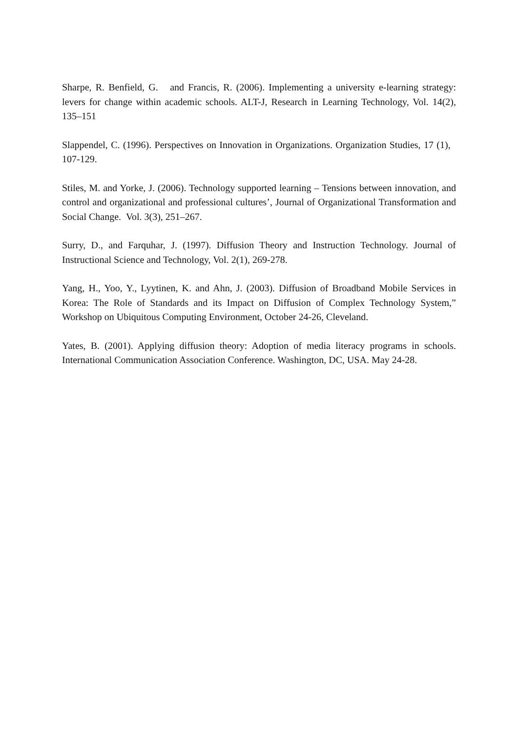Sharpe, R. Benfield, G. and Francis, R. (2006). Implementing a university e-learning strategy: levers for change within academic schools. ALT-J, Research in Learning Technology, Vol. 14(2), 135–151
Slappendel, C. (1996). Perspectives on Innovation in Organizations. Organization Studies, 17 (1), 107-129.
Stiles, M. and Yorke, J. (2006). Technology supported learning – Tensions between innovation, and control and organizational and professional cultures’, Journal of Organizational Transformation and Social Change. Vol. 3(3), 251–267.
Surry, D., and Farquhar, J. (1997). Diffusion Theory and Instruction Technology. Journal of Instructional Science and Technology, Vol. 2(1), 269-278.
Yang, H., Yoo, Y., Lyytinen, K. and Ahn, J. (2003). Diffusion of Broadband Mobile Services in Korea: The Role of Standards and its Impact on Diffusion of Complex Technology System,” Workshop on Ubiquitous Computing Environment, October 24-26, Cleveland.
Yates, B. (2001). Applying diffusion theory: Adoption of media literacy programs in schools. International Communication Association Conference. Washington, DC, USA. May 24-28.